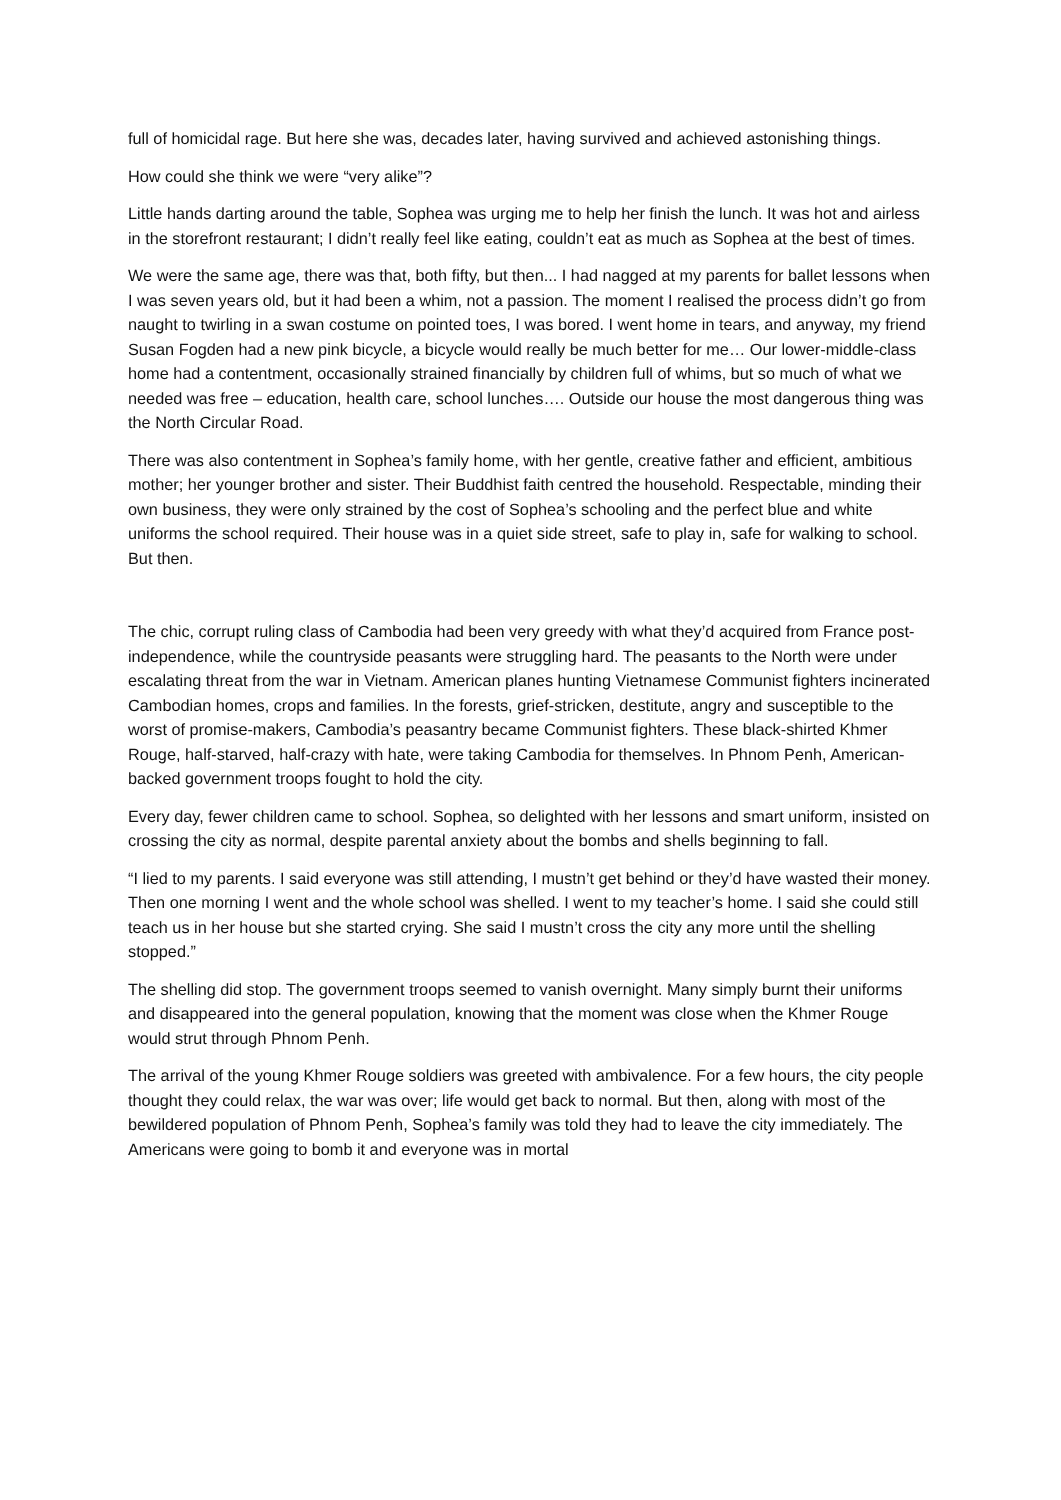full of homicidal rage. But here she was, decades later, having survived and achieved astonishing things.
How could she think we were “very alike”?
Little hands darting around the table, Sophea was urging me to help her finish the lunch. It was hot and airless in the storefront restaurant; I didn’t really feel like eating, couldn’t eat as much as Sophea at the best of times.
We were the same age, there was that, both fifty, but then... I had nagged at my parents for ballet lessons when I was seven years old, but it had been a whim, not a passion. The moment I realised the process didn’t go from naught to twirling in a swan costume on pointed toes, I was bored. I went home in tears, and anyway, my friend Susan Fogden had a new pink bicycle, a bicycle would really be much better for me… Our lower-middle-class home had a contentment, occasionally strained financially by children full of whims, but so much of what we needed was free – education, health care, school lunches…. Outside our house the most dangerous thing was the North Circular Road.
There was also contentment in Sophea’s family home, with her gentle, creative father and efficient, ambitious mother; her younger brother and sister. Their Buddhist faith centred the household. Respectable, minding their own business, they were only strained by the cost of Sophea’s schooling and the perfect blue and white uniforms the school required. Their house was in a quiet side street, safe to play in, safe for walking to school. But then.
The chic, corrupt ruling class of Cambodia had been very greedy with what they’d acquired from France post-independence, while the countryside peasants were struggling hard. The peasants to the North were under escalating threat from the war in Vietnam. American planes hunting Vietnamese Communist fighters incinerated Cambodian homes, crops and families. In the forests, grief-stricken, destitute, angry and susceptible to the worst of promise-makers, Cambodia’s peasantry became Communist fighters. These black-shirted Khmer Rouge, half-starved, half-crazy with hate, were taking Cambodia for themselves. In Phnom Penh, American-backed government troops fought to hold the city.
Every day, fewer children came to school. Sophea, so delighted with her lessons and smart uniform, insisted on crossing the city as normal, despite parental anxiety about the bombs and shells beginning to fall.
“I lied to my parents. I said everyone was still attending, I mustn’t get behind or they’d have wasted their money. Then one morning I went and the whole school was shelled. I went to my teacher’s home. I said she could still teach us in her house but she started crying. She said I mustn’t cross the city any more until the shelling stopped.”
The shelling did stop. The government troops seemed to vanish overnight. Many simply burnt their uniforms and disappeared into the general population, knowing that the moment was close when the Khmer Rouge would strut through Phnom Penh.
The arrival of the young Khmer Rouge soldiers was greeted with ambivalence. For a few hours, the city people thought they could relax, the war was over; life would get back to normal. But then, along with most of the bewildered population of Phnom Penh, Sophea’s family was told they had to leave the city immediately. The Americans were going to bomb it and everyone was in mortal